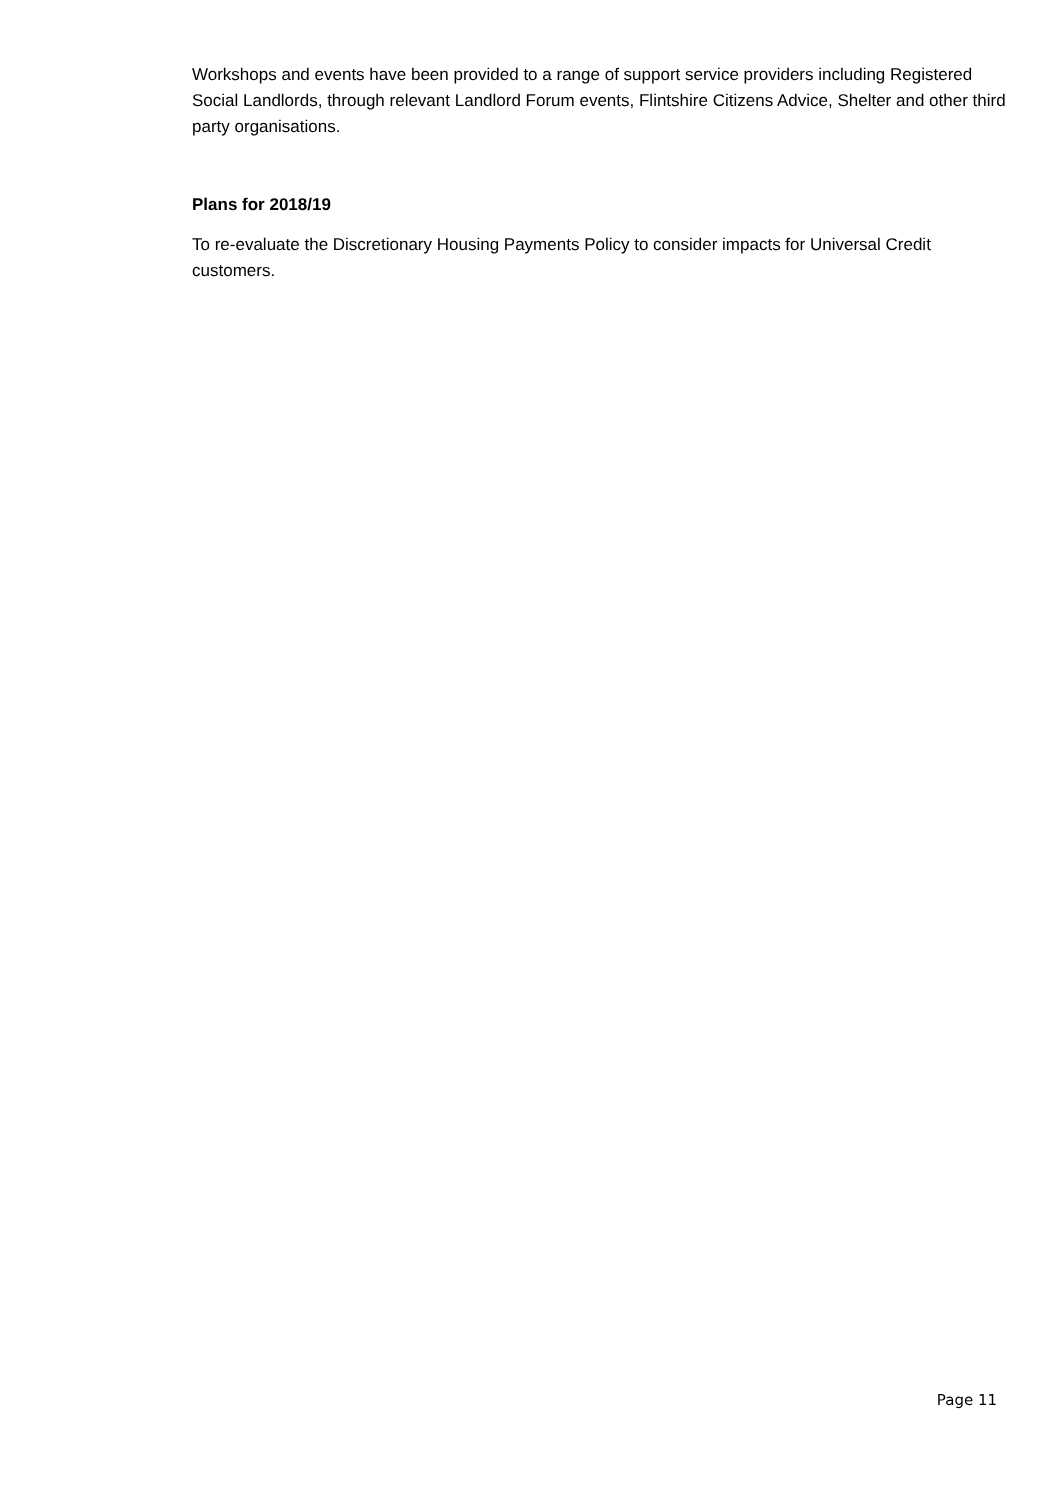Workshops and events have been provided to a range of support service providers including Registered Social Landlords, through relevant Landlord Forum events, Flintshire Citizens Advice, Shelter and other third party organisations.
Plans for 2018/19
To re-evaluate the Discretionary Housing Payments Policy to consider impacts for Universal Credit customers.
Page 11